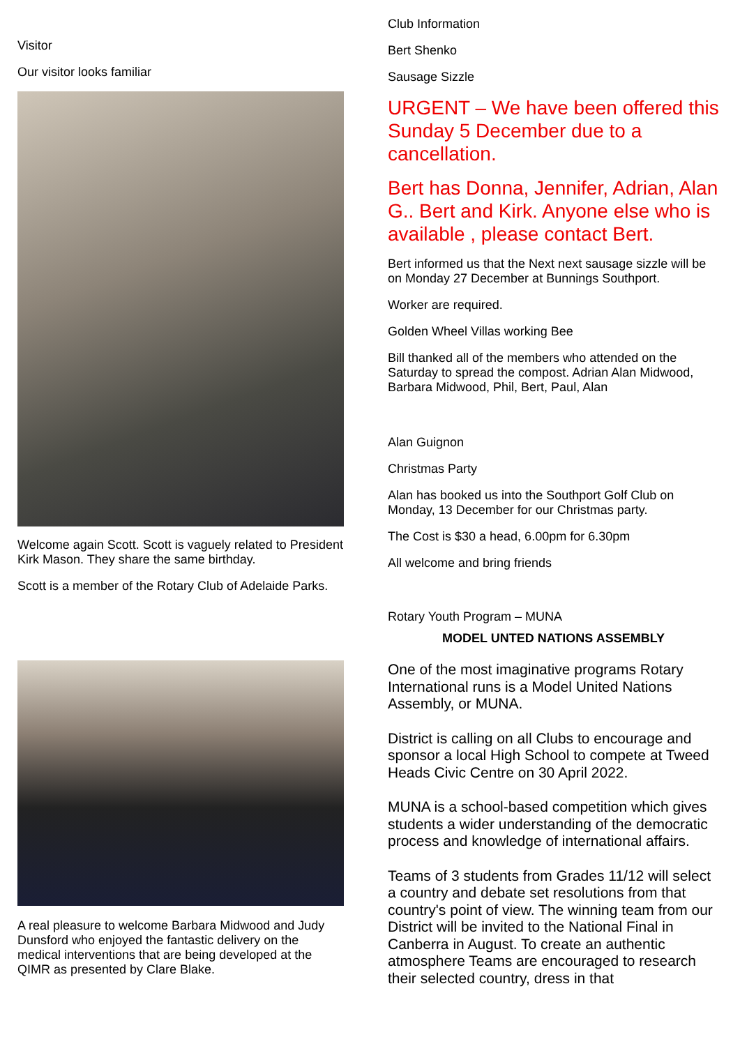Visitor
Our visitor looks familiar
Welcome again Scott. Scott is vaguely related to President Kirk Mason. They share the same birthday.
Scott is a member of the Rotary Club of Adelaide Parks.
A real pleasure to welcome Barbara Midwood and Judy Dunsford who enjoyed the fantastic delivery on the medical interventions that are being developed at the QIMR as presented by Clare Blake.
Club Information
Bert Shenko
Sausage Sizzle
URGENT – We have been offered this Sunday 5 December due to a cancellation.
Bert has Donna, Jennifer, Adrian, Alan G.. Bert and Kirk. Anyone else who is available , please contact Bert.
Bert informed us that the Next next sausage sizzle will be on Monday 27 December at Bunnings Southport.
Worker are required.
Golden Wheel Villas working Bee
Bill thanked all of the members who attended on the Saturday to spread the compost. Adrian Alan Midwood, Barbara Midwood, Phil, Bert, Paul, Alan
Alan Guignon
Christmas Party
Alan has booked us into the Southport Golf Club on Monday, 13 December for our Christmas party.
The Cost is $30 a head, 6.00pm for 6.30pm
All welcome and bring friends
Rotary Youth Program – MUNA
MODEL UNTED NATIONS ASSEMBLY
One of the most imaginative programs Rotary International runs is a Model United Nations Assembly, or MUNA.
District is calling on all Clubs to encourage and sponsor a local High School to compete at Tweed Heads Civic Centre on 30 April 2022.
MUNA is a school-based competition which gives students a wider understanding of the democratic process and knowledge of international affairs.
Teams of 3 students from Grades 11/12 will select a country and debate set resolutions from that country's point of view. The winning team from our District will be invited to the National Final in Canberra in August. To create an authentic atmosphere Teams are encouraged to research their selected country, dress in that